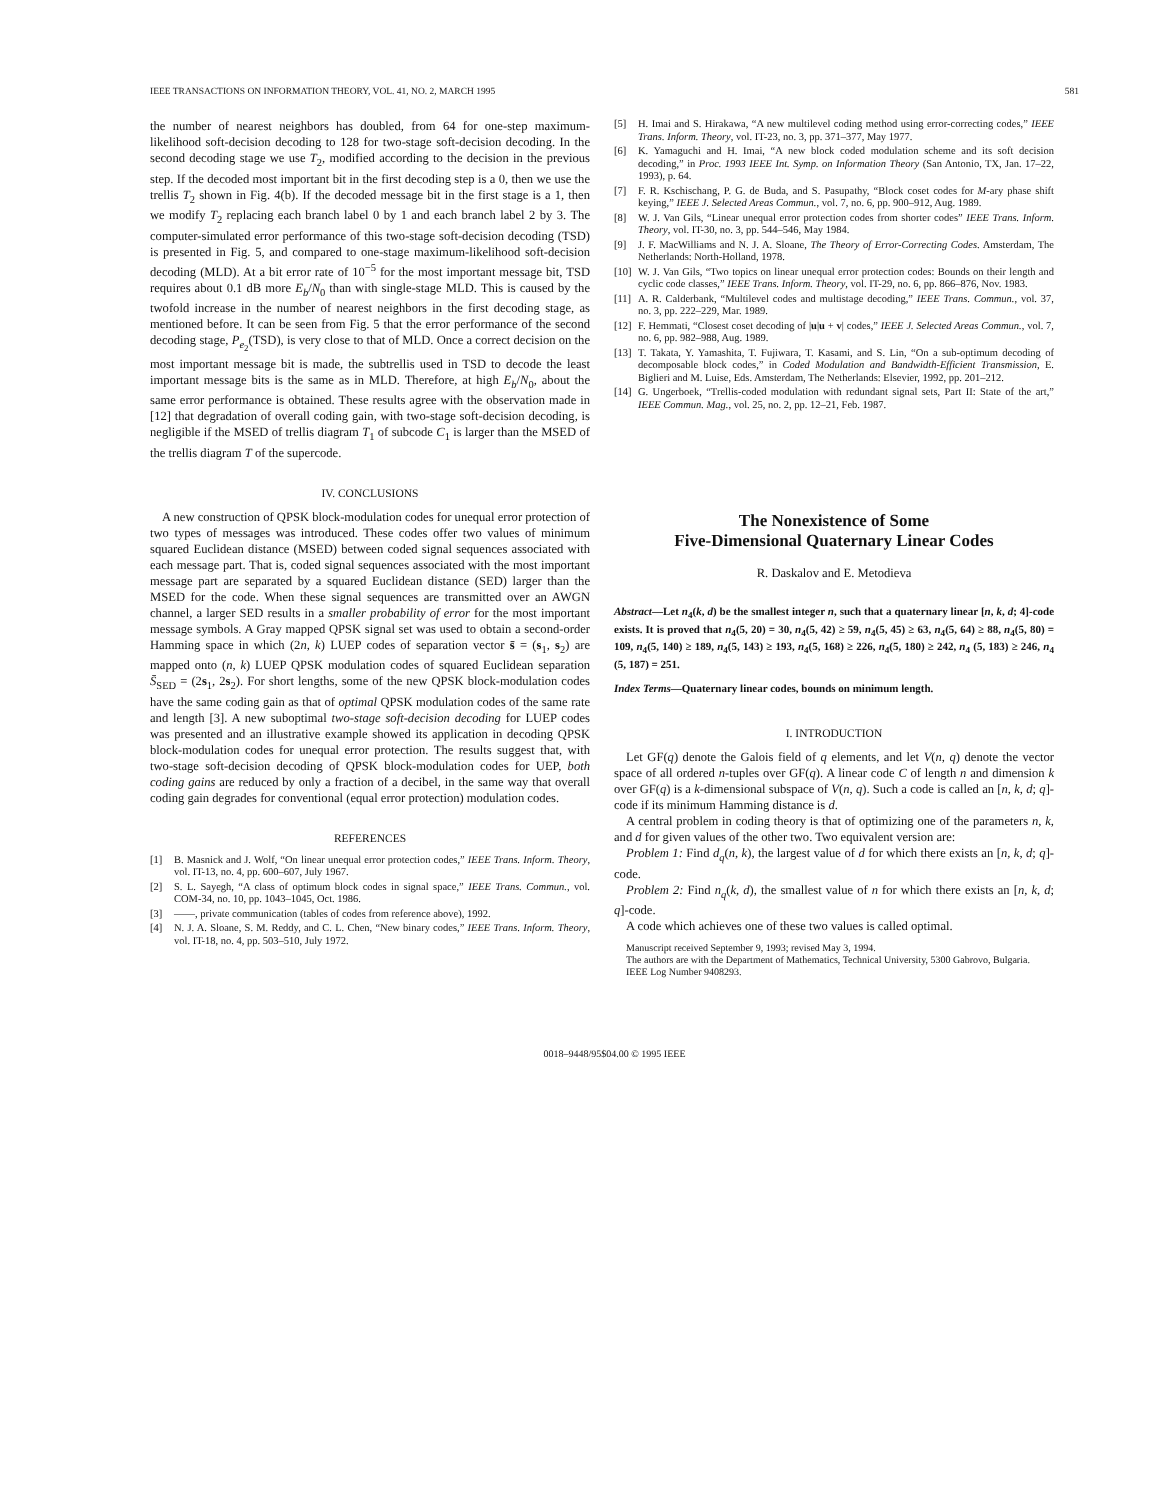IEEE TRANSACTIONS ON INFORMATION THEORY, VOL. 41, NO. 2, MARCH 1995 581
the number of nearest neighbors has doubled, from 64 for one-step maximum-likelihood soft-decision decoding to 128 for two-stage soft-decision decoding. In the second decoding stage we use T<sub>2</sub>, modified according to the decision in the previous step. If the decoded most important bit in the first decoding step is a 0, then we use the trellis T<sub>2</sub> shown in Fig. 4(b). If the decoded message bit in the first stage is a 1, then we modify T<sub>2</sub> replacing each branch label 0 by 1 and each branch label 2 by 3. The computer-simulated error performance of this two-stage soft-decision decoding (TSD) is presented in Fig. 5, and compared to one-stage maximum-likelihood soft-decision decoding (MLD). At a bit error rate of 10<sup>−5</sup> for the most important message bit, TSD requires about 0.1 dB more E<sub>b</sub>/N<sub>0</sub> than with single-stage MLD. This is caused by the twofold increase in the number of nearest neighbors in the first decoding stage, as mentioned before. It can be seen from Fig. 5 that the error performance of the second decoding stage, P<sub>e<sub>2</sub></sub>(TSD), is very close to that of MLD. Once a correct decision on the most important message bit is made, the subtrellis used in TSD to decode the least important message bits is the same as in MLD. Therefore, at high E<sub>b</sub>/N<sub>0</sub>, about the same error performance is obtained. These results agree with the observation made in [12] that degradation of overall coding gain, with two-stage soft-decision decoding, is negligible if the MSED of trellis diagram T<sub>1</sub> of subcode C<sub>1</sub> is larger than the MSED of the trellis diagram T of the supercode.
IV. CONCLUSIONS
A new construction of QPSK block-modulation codes for unequal error protection of two types of messages was introduced. These codes offer two values of minimum squared Euclidean distance (MSED) between coded signal sequences associated with each message part. That is, coded signal sequences associated with the most important message part are separated by a squared Euclidean distance (SED) larger than the MSED for the code. When these signal sequences are transmitted over an AWGN channel, a larger SED results in a smaller probability of error for the most important message symbols. A Gray mapped QPSK signal set was used to obtain a second-order Hamming space in which (2n, k) LUEP codes of separation vector s̄ = (s<sub>1</sub>, s<sub>2</sub>) are mapped onto (n, k) LUEP QPSK modulation codes of squared Euclidean separation S̄<sub>SED</sub> = (2s<sub>1</sub>, 2s<sub>2</sub>). For short lengths, some of the new QPSK block-modulation codes have the same coding gain as that of optimal QPSK modulation codes of the same rate and length [3]. A new suboptimal two-stage soft-decision decoding for LUEP codes was presented and an illustrative example showed its application in decoding QPSK block-modulation codes for unequal error protection. The results suggest that, with two-stage soft-decision decoding of QPSK block-modulation codes for UEP, both coding gains are reduced by only a fraction of a decibel, in the same way that overall coding gain degrades for conventional (equal error protection) modulation codes.
REFERENCES
[1] B. Masnick and J. Wolf, “On linear unequal error protection codes,” IEEE Trans. Inform. Theory, vol. IT-13, no. 4, pp. 600–607, July 1967.
[2] S. L. Sayegh, “A class of optimum block codes in signal space,” IEEE Trans. Commun., vol. COM-34, no. 10, pp. 1043–1045, Oct. 1986.
[3] ——, private communication (tables of codes from reference above), 1992.
[4] N. J. A. Sloane, S. M. Reddy, and C. L. Chen, “New binary codes,” IEEE Trans. Inform. Theory, vol. IT-18, no. 4, pp. 503–510, July 1972.
[5] H. Imai and S. Hirakawa, “A new multilevel coding method using error-correcting codes,” IEEE Trans. Inform. Theory, vol. IT-23, no. 3, pp. 371–377, May 1977.
[6] K. Yamaguchi and H. Imai, “A new block coded modulation scheme and its soft decision decoding,” in Proc. 1993 IEEE Int. Symp. on Information Theory (San Antonio, TX, Jan. 17–22, 1993), p. 64.
[7] F. R. Kschischang, P. G. de Buda, and S. Pasupathy, “Block coset codes for M-ary phase shift keying,” IEEE J. Selected Areas Commun., vol. 7, no. 6, pp. 900–912, Aug. 1989.
[8] W. J. Van Gils, “Linear unequal error protection codes from shorter codes” IEEE Trans. Inform. Theory, vol. IT-30, no. 3, pp. 544–546, May 1984.
[9] J. F. MacWilliams and N. J. A. Sloane, The Theory of Error-Correcting Codes. Amsterdam, The Netherlands: North-Holland, 1978.
[10] W. J. Van Gils, “Two topics on linear unequal error protection codes: Bounds on their length and cyclic code classes,” IEEE Trans. Inform. Theory, vol. IT-29, no. 6, pp. 866–876, Nov. 1983.
[11] A. R. Calderbank, “Multilevel codes and multistage decoding,” IEEE Trans. Commun., vol. 37, no. 3, pp. 222–229, Mar. 1989.
[12] F. Hemmati, “Closest coset decoding of |u|u + v| codes,” IEEE J. Selected Areas Commun., vol. 7, no. 6, pp. 982–988, Aug. 1989.
[13] T. Takata, Y. Yamashita, T. Fujiwara, T. Kasami, and S. Lin, “On a sub-optimum decoding of decomposable block codes,” in Coded Modulation and Bandwidth-Efficient Transmission, E. Biglieri and M. Luise, Eds. Amsterdam, The Netherlands: Elsevier, 1992, pp. 201–212.
[14] G. Ungerboek, “Trellis-coded modulation with redundant signal sets, Part II: State of the art,” IEEE Commun. Mag., vol. 25, no. 2, pp. 12–21, Feb. 1987.
The Nonexistence of Some
Five-Dimensional Quaternary Linear Codes
R. Daskalov and E. Metodieva
Abstract—Let n<sub>4</sub>(k, d) be the smallest integer n, such that a quaternary linear [n, k, d; 4]-code exists. It is proved that n<sub>4</sub>(5, 20) = 30, n<sub>4</sub>(5, 42) ≥ 59, n<sub>4</sub>(5, 45) ≥ 63, n<sub>4</sub>(5, 64) ≥ 88, n<sub>4</sub>(5, 80) = 109, n<sub>4</sub>(5, 140) ≥ 189, n<sub>4</sub>(5, 143) ≥ 193, n<sub>4</sub>(5, 168) ≥ 226, n<sub>4</sub>(5, 180) ≥ 242, n<sub>4</sub> (5, 183) ≥ 246, n<sub>4</sub> (5, 187) = 251.
Index Terms—Quaternary linear codes, bounds on minimum length.
I. INTRODUCTION
Let GF(q) denote the Galois field of q elements, and let V(n, q) denote the vector space of all ordered n-tuples over GF(q). A linear code C of length n and dimension k over GF(q) is a k-dimensional subspace of V(n, q). Such a code is called an [n, k, d; q]-code if its minimum Hamming distance is d.
A central problem in coding theory is that of optimizing one of the parameters n, k, and d for given values of the other two. Two equivalent version are:
Problem 1: Find d<sub>q</sub>(n, k), the largest value of d for which there exists an [n, k, d; q]-code.
Problem 2: Find n<sub>q</sub>(k, d), the smallest value of n for which there exists an [n, k, d; q]-code.
A code which achieves one of these two values is called optimal.
Manuscript received September 9, 1993; revised May 3, 1994.
The authors are with the Department of Mathematics, Technical University, 5300 Gabrovo, Bulgaria.
IEEE Log Number 9408293.
0018–9448/95$04.00 © 1995 IEEE